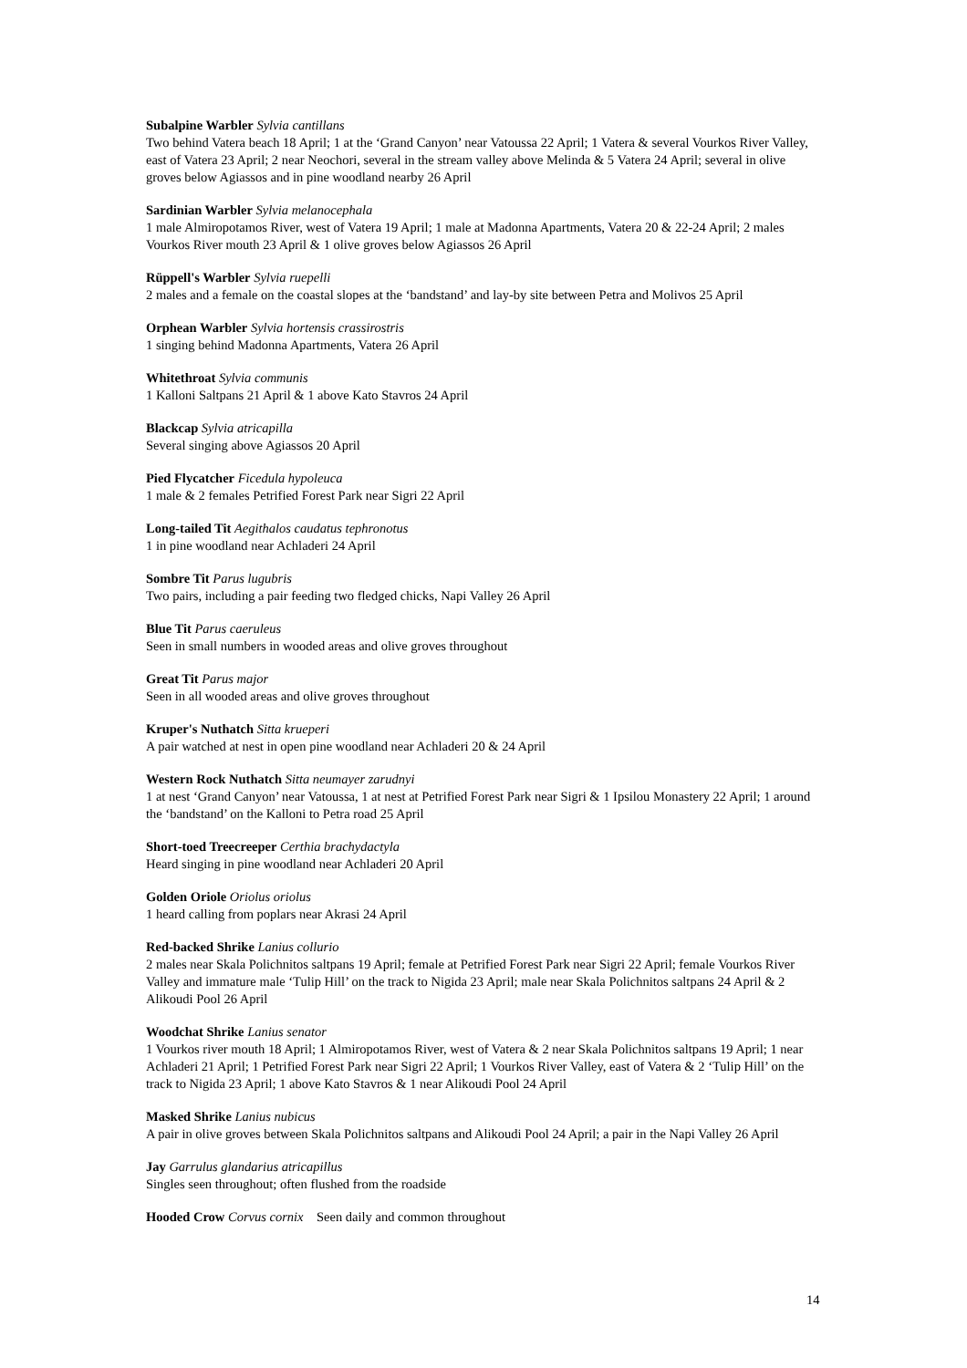Subalpine Warbler Sylvia cantillans
Two behind Vatera beach 18 April; 1 at the ‘Grand Canyon’ near Vatoussa 22 April; 1 Vatera & several Vourkos River Valley, east of Vatera 23 April; 2 near Neochori, several in the stream valley above Melinda & 5 Vatera 24 April; several in olive groves below Agiassos and in pine woodland nearby 26 April
Sardinian Warbler Sylvia melanocephala
1 male Almiropotamos River, west of Vatera 19 April; 1 male at Madonna Apartments, Vatera 20 & 22-24 April; 2 males Vourkos River mouth 23 April & 1 olive groves below Agiassos 26 April
Rüppell's Warbler Sylvia ruepelli
2 males and a female on the coastal slopes at the ‘bandstand’ and lay-by site between Petra and Molivos 25 April
Orphean Warbler Sylvia hortensis crassirostris
1 singing behind Madonna Apartments, Vatera 26 April
Whitethroat Sylvia communis
1 Kalloni Saltpans 21 April & 1 above Kato Stavros 24 April
Blackcap Sylvia atricapilla
Several singing above Agiassos 20 April
Pied Flycatcher Ficedula hypoleuca
1 male & 2 females Petrified Forest Park near Sigri 22 April
Long-tailed Tit Aegithalos caudatus tephronotus
1 in pine woodland near Achladeri 24 April
Sombre Tit Parus lugubris
Two pairs, including a pair feeding two fledged chicks, Napi Valley 26 April
Blue Tit Parus caeruleus
Seen in small numbers in wooded areas and olive groves throughout
Great Tit Parus major
Seen in all wooded areas and olive groves throughout
Kruper's Nuthatch Sitta krueperi
A pair watched at nest in open pine woodland near Achladeri 20 & 24 April
Western Rock Nuthatch Sitta neumayer zarudnyi
1 at nest ‘Grand Canyon’ near Vatoussa, 1 at nest at Petrified Forest Park near Sigri & 1 Ipsilou Monastery 22 April; 1 around the ‘bandstand’ on the Kalloni to Petra road 25 April
Short-toed Treecreeper Certhia brachydactyla
Heard singing in pine woodland near Achladeri 20 April
Golden Oriole Oriolus oriolus
1 heard calling from poplars near Akrasi 24 April
Red-backed Shrike Lanius collurio
2 males near Skala Polichnitos saltpans 19 April; female at Petrified Forest Park near Sigri 22 April; female Vourkos River Valley and immature male ‘Tulip Hill’ on the track to Nigida 23 April; male near Skala Polichnitos saltpans 24 April & 2 Alikoudi Pool 26 April
Woodchat Shrike Lanius senator
1 Vourkos river mouth 18 April; 1 Almiropotamos River, west of Vatera & 2 near Skala Polichnitos saltpans 19 April; 1 near Achladeri 21 April; 1 Petrified Forest Park near Sigri 22 April; 1 Vourkos River Valley, east of Vatera & 2 ‘Tulip Hill’ on the track to Nigida 23 April; 1 above Kato Stavros & 1 near Alikoudi Pool 24 April
Masked Shrike Lanius nubicus
A pair in olive groves between Skala Polichnitos saltpans and Alikoudi Pool 24 April; a pair in the Napi Valley 26 April
Jay Garrulus glandarius atricapillus
Singles seen throughout; often flushed from the roadside
Hooded Crow Corvus cornix Seen daily and common throughout
14